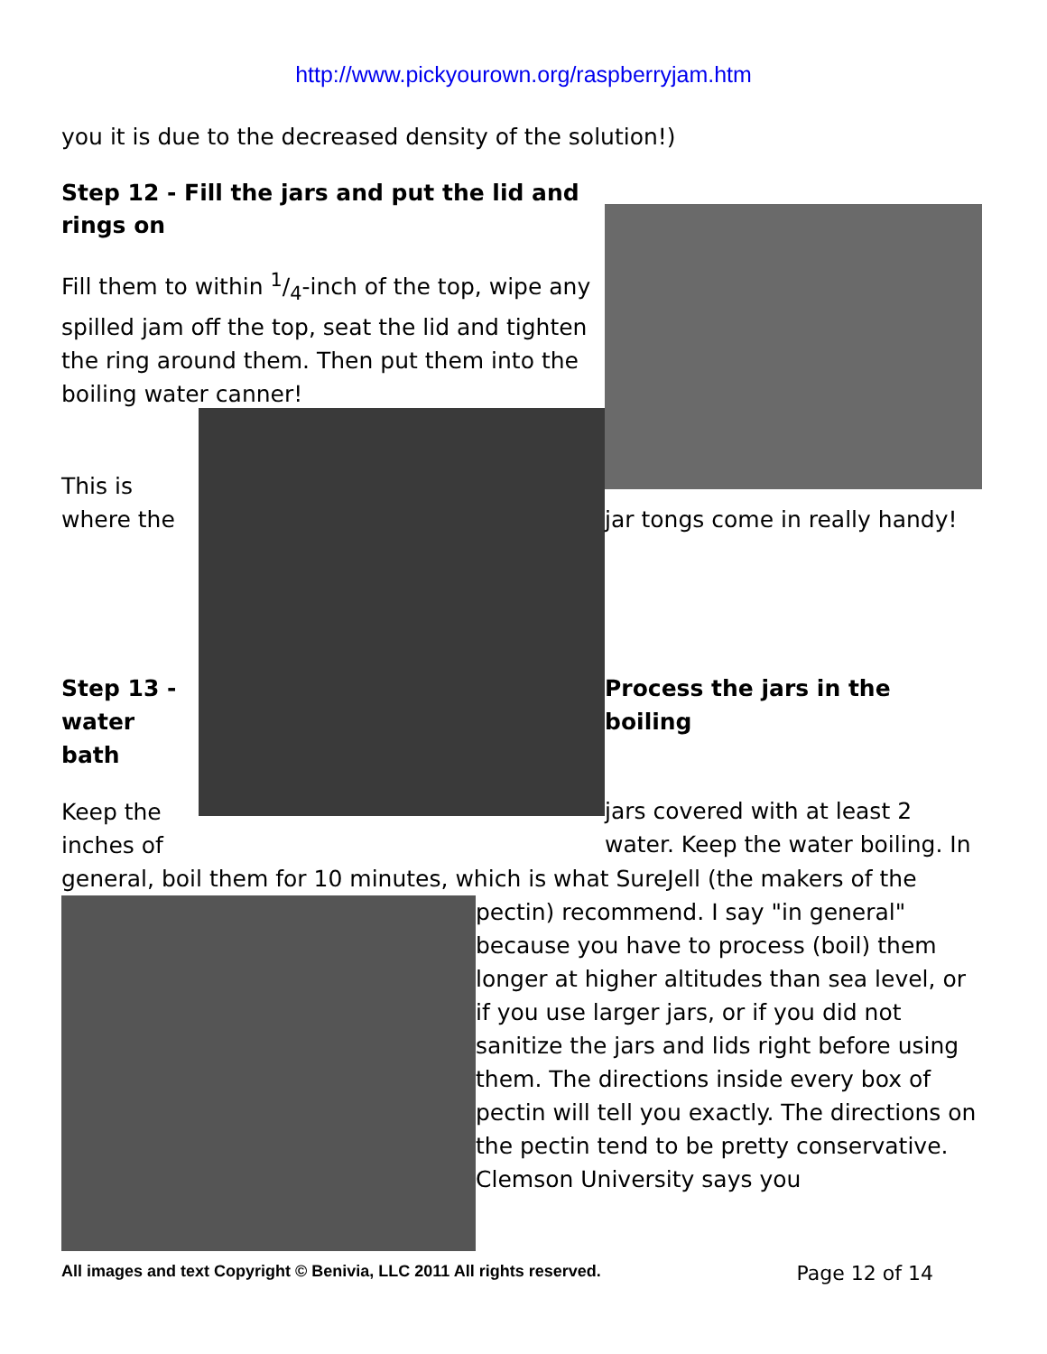http://www.pickyourown.org/raspberryjam.htm
you it is due to the decreased density of the solution!)
Step 12 - Fill the jars and put the lid and rings on
Fill them to within 1/4-inch of the top, wipe any spilled jam off the top, seat the lid and tighten the ring around them. Then put them into the boiling water canner!
This is where the
Step 13 - water bath
Keep the inches of
jar tongs come in really handy!
Process the jars in the boiling
jars covered with at least 2 water. Keep the water boiling. In
general, boil them for 10 minutes, which is what SureJell (the makers of the
pectin) recommend. I say "in general" because you have to process (boil) them longer at higher altitudes than sea level, or if you use larger jars, or if you did not sanitize the jars and lids right before using them. The directions inside every box of pectin will tell you exactly. The directions on the pectin tend to be pretty conservative. Clemson University says you
All images and text Copyright © Benivia, LLC 2011 All rights reserved. Page 12 of 14